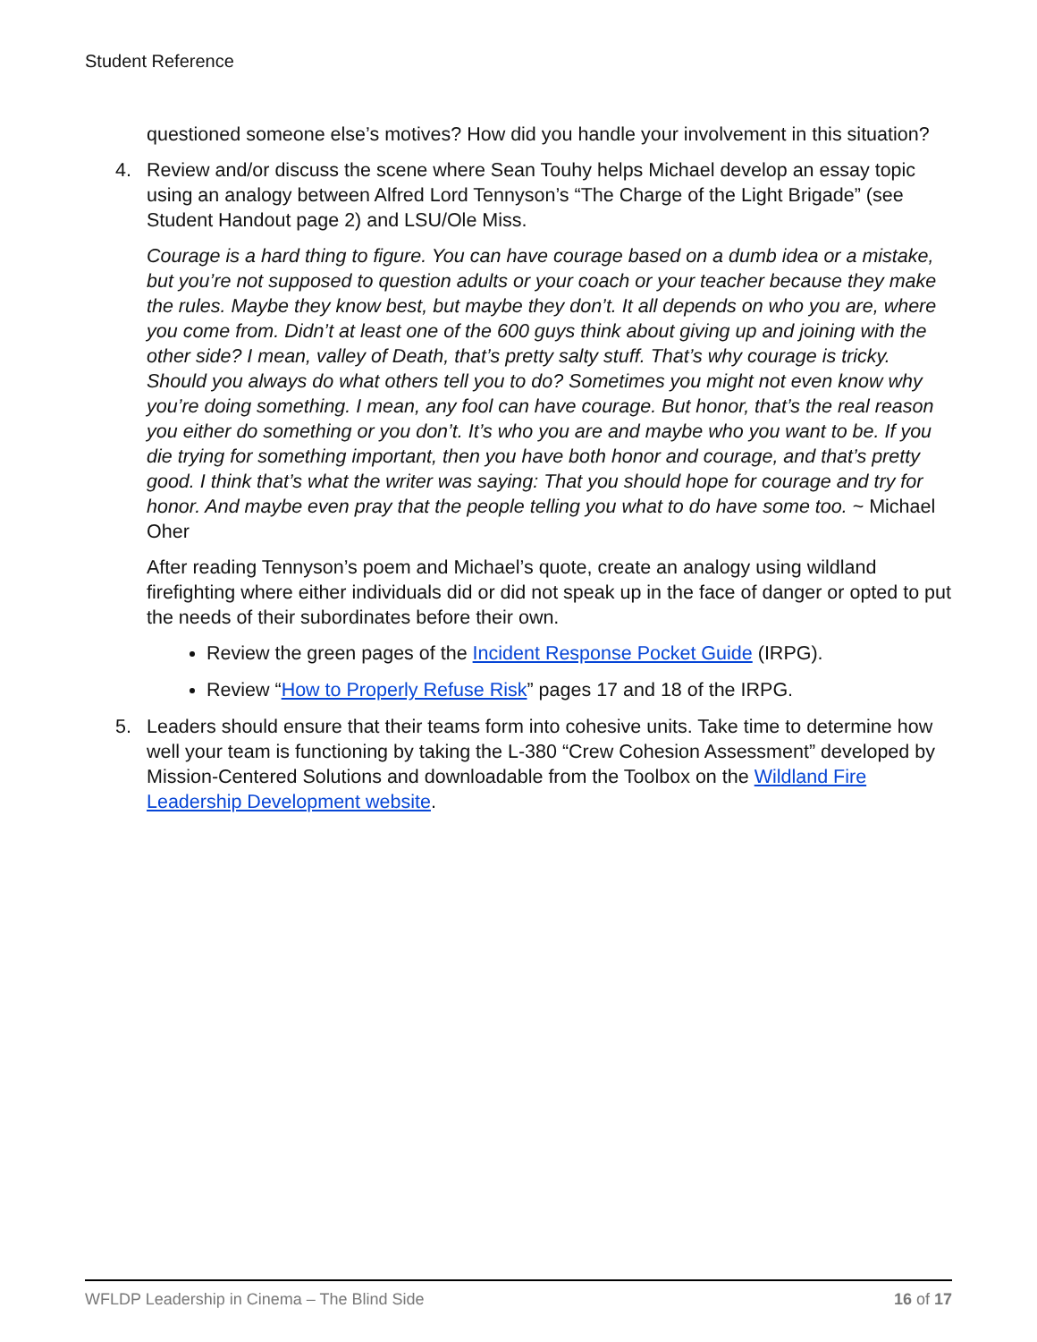Student Reference
questioned someone else’s motives? How did you handle your involvement in this situation?
4. Review and/or discuss the scene where Sean Touhy helps Michael develop an essay topic using an analogy between Alfred Lord Tennyson’s “The Charge of the Light Brigade” (see Student Handout page 2) and LSU/Ole Miss.
Courage is a hard thing to figure. You can have courage based on a dumb idea or a mistake, but you’re not supposed to question adults or your coach or your teacher because they make the rules. Maybe they know best, but maybe they don’t. It all depends on who you are, where you come from. Didn’t at least one of the 600 guys think about giving up and joining with the other side? I mean, valley of Death, that’s pretty salty stuff. That’s why courage is tricky. Should you always do what others tell you to do? Sometimes you might not even know why you’re doing something. I mean, any fool can have courage. But honor, that’s the real reason you either do something or you don’t. It’s who you are and maybe who you want to be. If you die trying for something important, then you have both honor and courage, and that’s pretty good. I think that’s what the writer was saying: That you should hope for courage and try for honor. And maybe even pray that the people telling you what to do have some too. ~ Michael Oher
After reading Tennyson’s poem and Michael’s quote, create an analogy using wildland firefighting where either individuals did or did not speak up in the face of danger or opted to put the needs of their subordinates before their own.
Review the green pages of the Incident Response Pocket Guide (IRPG).
Review “How to Properly Refuse Risk” pages 17 and 18 of the IRPG.
5. Leaders should ensure that their teams form into cohesive units. Take time to determine how well your team is functioning by taking the L-380 “Crew Cohesion Assessment” developed by Mission-Centered Solutions and downloadable from the Toolbox on the Wildland Fire Leadership Development website.
WFLDP Leadership in Cinema – The Blind Side 16 of 17